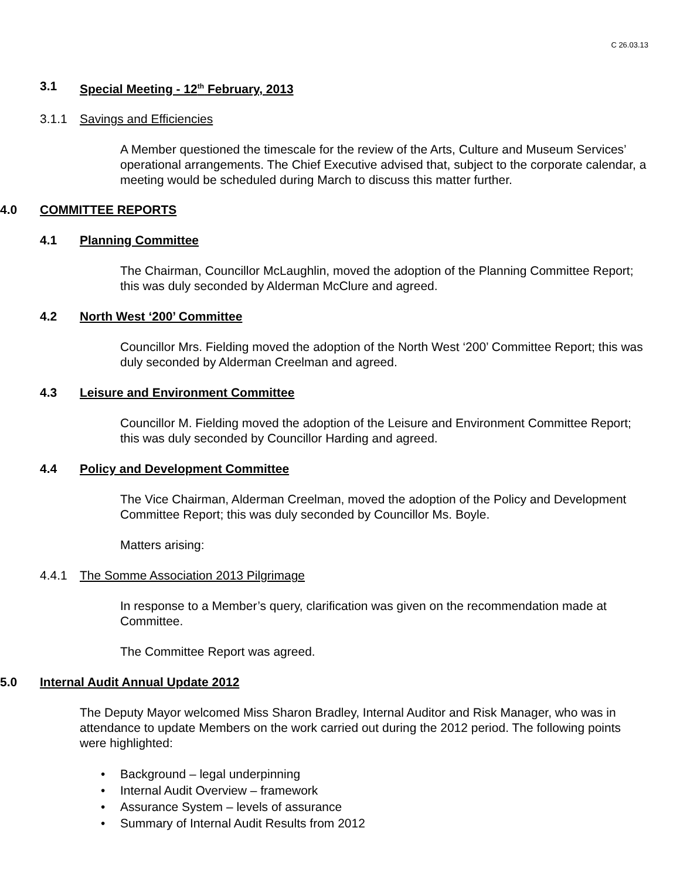C 26.03.13
3.1 Special Meeting - 12<sup>th</sup> February, 2013
3.1.1 Savings and Efficiencies
A Member questioned the timescale for the review of the Arts, Culture and Museum Services’ operational arrangements. The Chief Executive advised that, subject to the corporate calendar, a meeting would be scheduled during March to discuss this matter further.
4.0 COMMITTEE REPORTS
4.1 Planning Committee
The Chairman, Councillor McLaughlin, moved the adoption of the Planning Committee Report; this was duly seconded by Alderman McClure and agreed.
4.2 North West ‘200’ Committee
Councillor Mrs. Fielding moved the adoption of the North West ‘200’ Committee Report; this was duly seconded by Alderman Creelman and agreed.
4.3 Leisure and Environment Committee
Councillor M. Fielding moved the adoption of the Leisure and Environment Committee Report; this was duly seconded by Councillor Harding and agreed.
4.4 Policy and Development Committee
The Vice Chairman, Alderman Creelman, moved the adoption of the Policy and Development Committee Report; this was duly seconded by Councillor Ms. Boyle.
Matters arising:
4.4.1 The Somme Association 2013 Pilgrimage
In response to a Member’s query, clarification was given on the recommendation made at Committee.
The Committee Report was agreed.
5.0 Internal Audit Annual Update 2012
The Deputy Mayor welcomed Miss Sharon Bradley, Internal Auditor and Risk Manager, who was in attendance to update Members on the work carried out during the 2012 period. The following points were highlighted:
• Background – legal underpinning
• Internal Audit Overview – framework
• Assurance System – levels of assurance
• Summary of Internal Audit Results from 2012